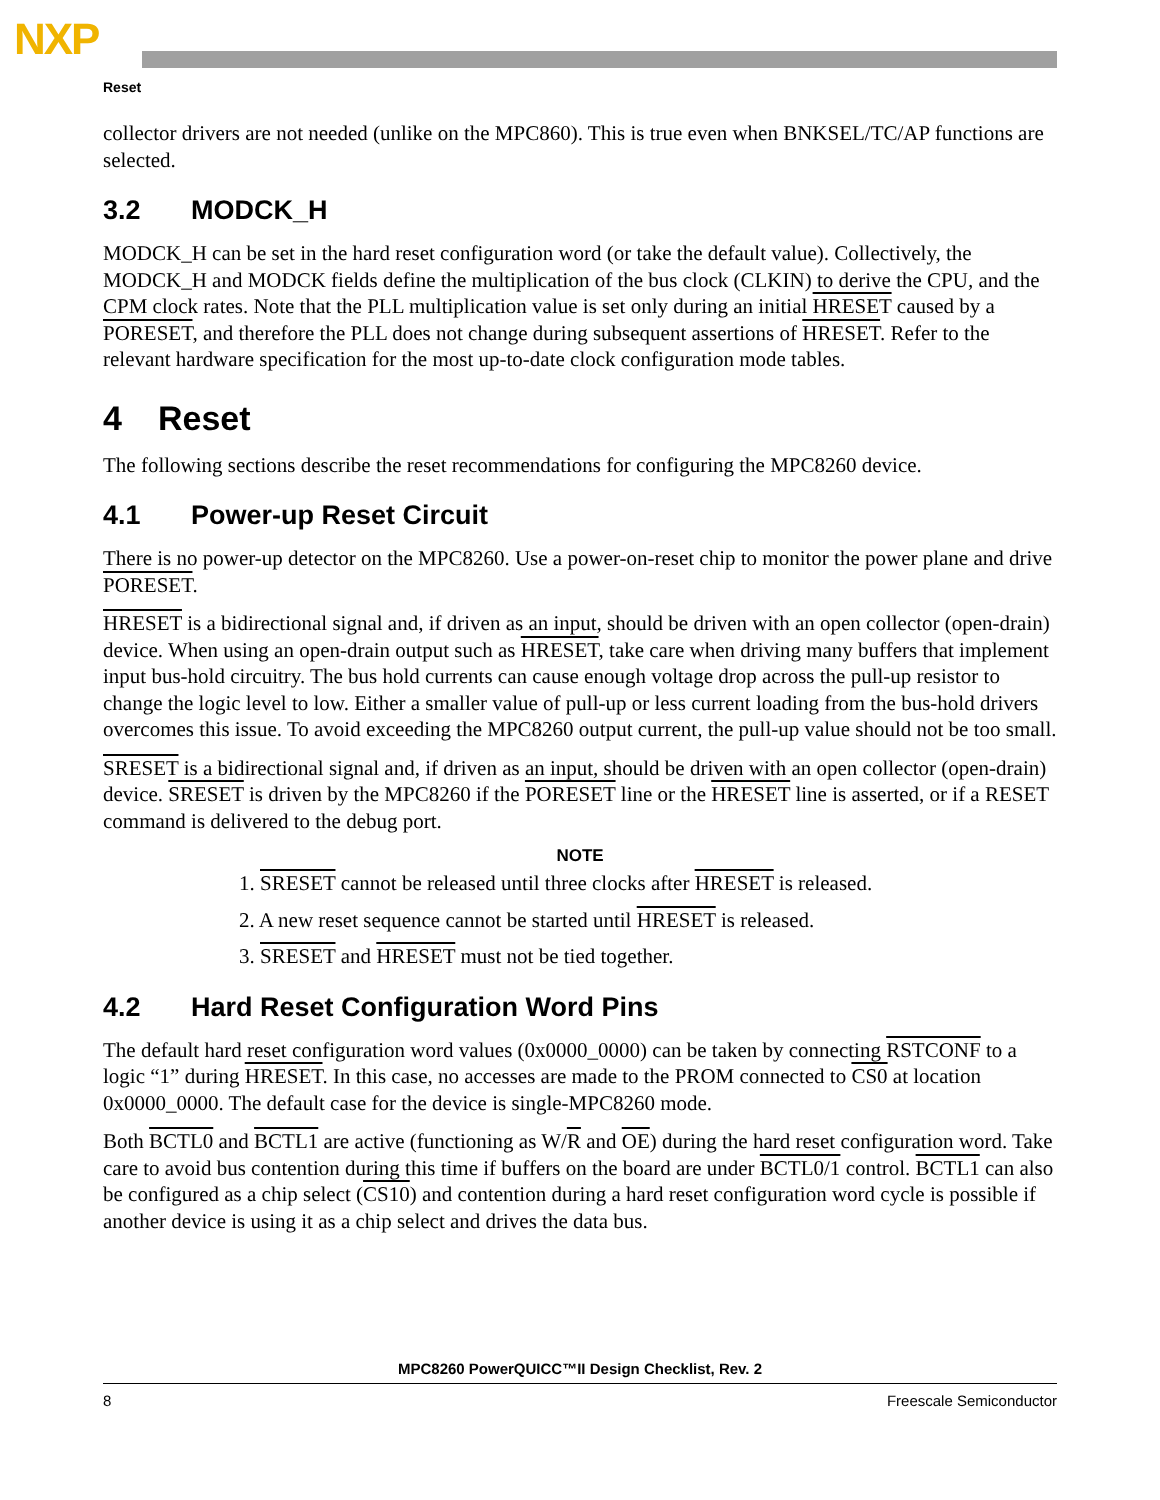NXP
Reset
collector drivers are not needed (unlike on the MPC860). This is true even when BNKSEL/TC/AP functions are selected.
3.2 MODCK_H
MODCK_H can be set in the hard reset configuration word (or take the default value). Collectively, the MODCK_H and MODCK fields define the multiplication of the bus clock (CLKIN) to derive the CPU, and the CPM clock rates. Note that the PLL multiplication value is set only during an initial HRESET caused by a PORESET, and therefore the PLL does not change during subsequent assertions of HRESET. Refer to the relevant hardware specification for the most up-to-date clock configuration mode tables.
4 Reset
The following sections describe the reset recommendations for configuring the MPC8260 device.
4.1 Power-up Reset Circuit
There is no power-up detector on the MPC8260. Use a power-on-reset chip to monitor the power plane and drive PORESET.
HRESET is a bidirectional signal and, if driven as an input, should be driven with an open collector (open-drain) device. When using an open-drain output such as HRESET, take care when driving many buffers that implement input bus-hold circuitry. The bus hold currents can cause enough voltage drop across the pull-up resistor to change the logic level to low. Either a smaller value of pull-up or less current loading from the bus-hold drivers overcomes this issue. To avoid exceeding the MPC8260 output current, the pull-up value should not be too small.
SRESET is a bidirectional signal and, if driven as an input, should be driven with an open collector (open-drain) device. SRESET is driven by the MPC8260 if the PORESET line or the HRESET line is asserted, or if a RESET command is delivered to the debug port.
NOTE
1. SRESET cannot be released until three clocks after HRESET is released.
2. A new reset sequence cannot be started until HRESET is released.
3. SRESET and HRESET must not be tied together.
4.2 Hard Reset Configuration Word Pins
The default hard reset configuration word values (0x0000_0000) can be taken by connecting RSTCONF to a logic “1” during HRESET. In this case, no accesses are made to the PROM connected to CS0 at location 0x0000_0000. The default case for the device is single-MPC8260 mode.
Both BCTL0 and BCTL1 are active (functioning as W/R and OE) during the hard reset configuration word. Take care to avoid bus contention during this time if buffers on the board are under BCTL0/1 control. BCTL1 can also be configured as a chip select (CS10) and contention during a hard reset configuration word cycle is possible if another device is using it as a chip select and drives the data bus.
MPC8260 PowerQUICC™II Design Checklist, Rev. 2
8 Freescale Semiconductor